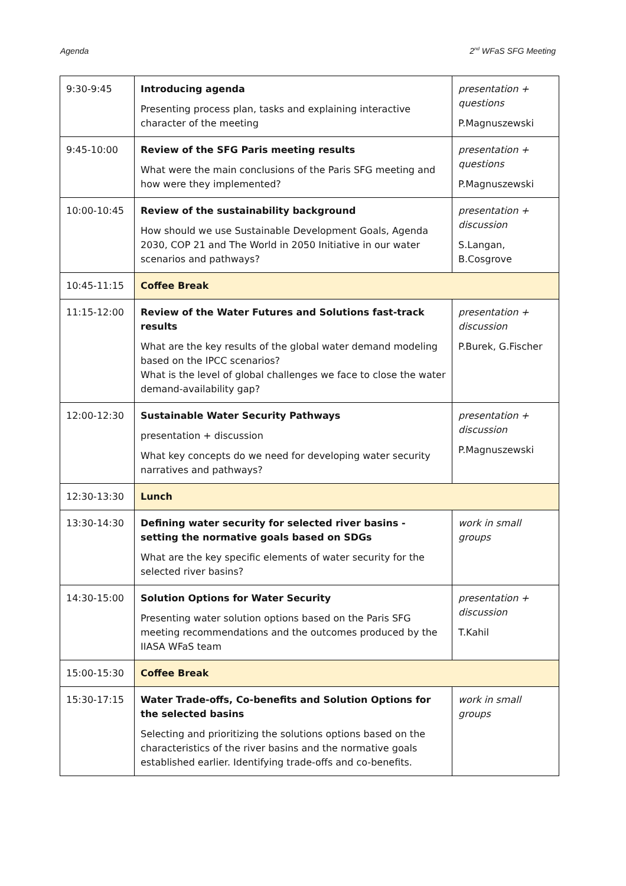Agenda 2<sup>nd</sup> WFaS SFG Meeting
| 9:30-9:45 | Introducing agenda Presenting process plan, tasks and explaining interactive character of the meeting | presentation + questions P.Magnuszewski |
| 9:45-10:00 | Review of the SFG Paris meeting results What were the main conclusions of the Paris SFG meeting and how were they implemented? | presentation + questions P.Magnuszewski |
| 10:00-10:45 | Review of the sustainability background How should we use Sustainable Development Goals, Agenda 2030, COP 21 and The World in 2050 Initiative in our water scenarios and pathways? | presentation + discussion S.Langan, B.Cosgrove |
| 10:45-11:15 | Coffee Break | |
| 11:15-12:00 | Review of the Water Futures and Solutions fast-track results What are the key results of the global water demand modeling based on the IPCC scenarios? What is the level of global challenges we face to close the water demand-availability gap? | presentation + discussion P.Burek, G.Fischer |
| 12:00-12:30 | Sustainable Water Security Pathways presentation + discussion What key concepts do we need for developing water security narratives and pathways? | presentation + discussion P.Magnuszewski |
| 12:30-13:30 | Lunch | |
| 13:30-14:30 | Defining water security for selected river basins - setting the normative goals based on SDGs What are the key specific elements of water security for the selected river basins? | work in small groups |
| 14:30-15:00 | Solution Options for Water Security Presenting water solution options based on the Paris SFG meeting recommendations and the outcomes produced by the IIASA WFaS team | presentation + discussion T.Kahil |
| 15:00-15:30 | Coffee Break | |
| 15:30-17:15 | Water Trade-offs, Co-benefits and Solution Options for the selected basins Selecting and prioritizing the solutions options based on the characteristics of the river basins and the normative goals established earlier. Identifying trade-offs and co-benefits. | work in small groups |